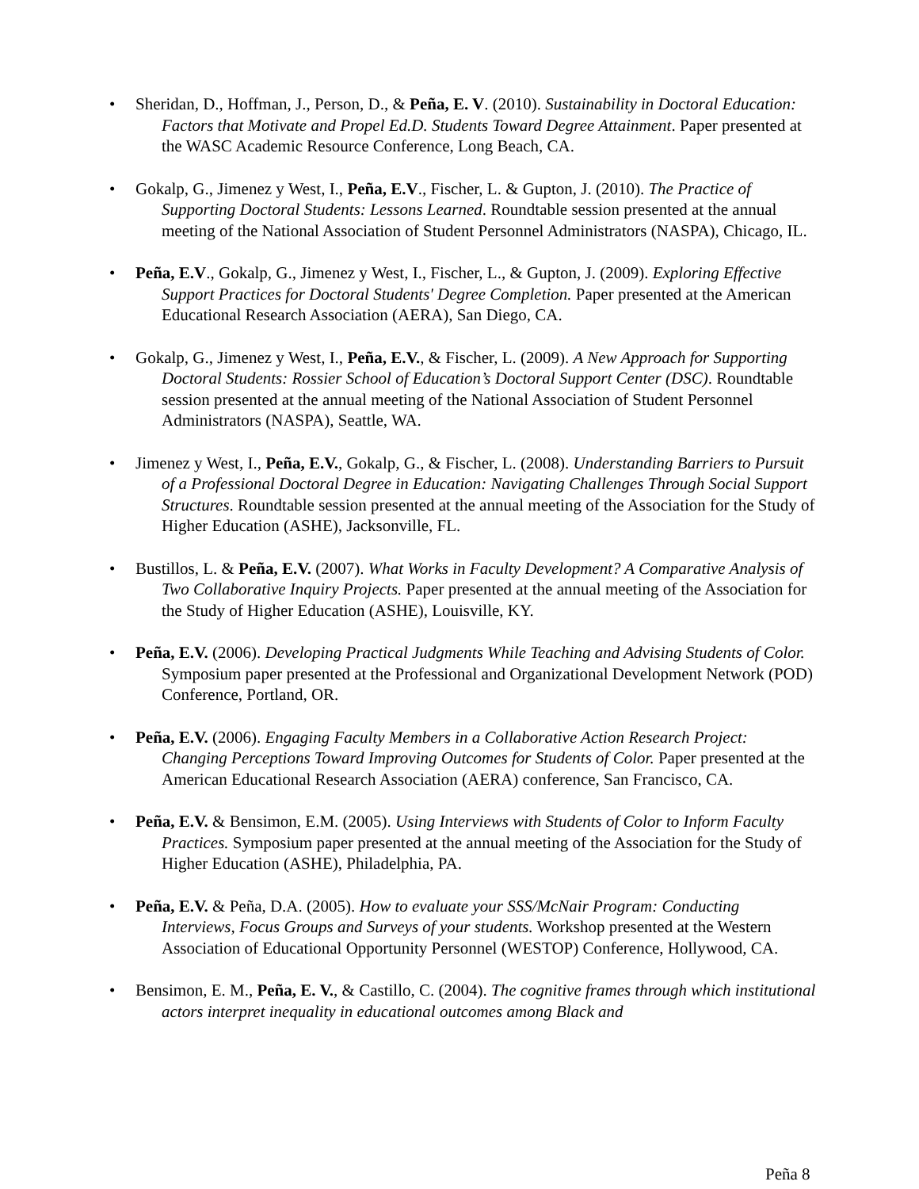• Sheridan, D., Hoffman, J., Person, D., & Peña, E. V. (2010). Sustainability in Doctoral Education: Factors that Motivate and Propel Ed.D. Students Toward Degree Attainment. Paper presented at the WASC Academic Resource Conference, Long Beach, CA.
• Gokalp, G., Jimenez y West, I., Peña, E.V., Fischer, L. & Gupton, J. (2010). The Practice of Supporting Doctoral Students: Lessons Learned. Roundtable session presented at the annual meeting of the National Association of Student Personnel Administrators (NASPA), Chicago, IL.
• Peña, E.V., Gokalp, G., Jimenez y West, I., Fischer, L., & Gupton, J. (2009). Exploring Effective Support Practices for Doctoral Students' Degree Completion. Paper presented at the American Educational Research Association (AERA), San Diego, CA.
• Gokalp, G., Jimenez y West, I., Peña, E.V., & Fischer, L. (2009). A New Approach for Supporting Doctoral Students: Rossier School of Education’s Doctoral Support Center (DSC). Roundtable session presented at the annual meeting of the National Association of Student Personnel Administrators (NASPA), Seattle, WA.
• Jimenez y West, I., Peña, E.V., Gokalp, G., & Fischer, L. (2008). Understanding Barriers to Pursuit of a Professional Doctoral Degree in Education: Navigating Challenges Through Social Support Structures. Roundtable session presented at the annual meeting of the Association for the Study of Higher Education (ASHE), Jacksonville, FL.
• Bustillos, L. & Peña, E.V. (2007). What Works in Faculty Development? A Comparative Analysis of Two Collaborative Inquiry Projects. Paper presented at the annual meeting of the Association for the Study of Higher Education (ASHE), Louisville, KY.
• Peña, E.V. (2006). Developing Practical Judgments While Teaching and Advising Students of Color. Symposium paper presented at the Professional and Organizational Development Network (POD) Conference, Portland, OR.
• Peña, E.V. (2006). Engaging Faculty Members in a Collaborative Action Research Project: Changing Perceptions Toward Improving Outcomes for Students of Color. Paper presented at the American Educational Research Association (AERA) conference, San Francisco, CA.
• Peña, E.V. & Bensimon, E.M. (2005). Using Interviews with Students of Color to Inform Faculty Practices. Symposium paper presented at the annual meeting of the Association for the Study of Higher Education (ASHE), Philadelphia, PA.
• Peña, E.V. & Peña, D.A. (2005). How to evaluate your SSS/McNair Program: Conducting Interviews, Focus Groups and Surveys of your students. Workshop presented at the Western Association of Educational Opportunity Personnel (WESTOP) Conference, Hollywood, CA.
• Bensimon, E. M., Peña, E. V., & Castillo, C. (2004). The cognitive frames through which institutional actors interpret inequality in educational outcomes among Black and
Peña 8